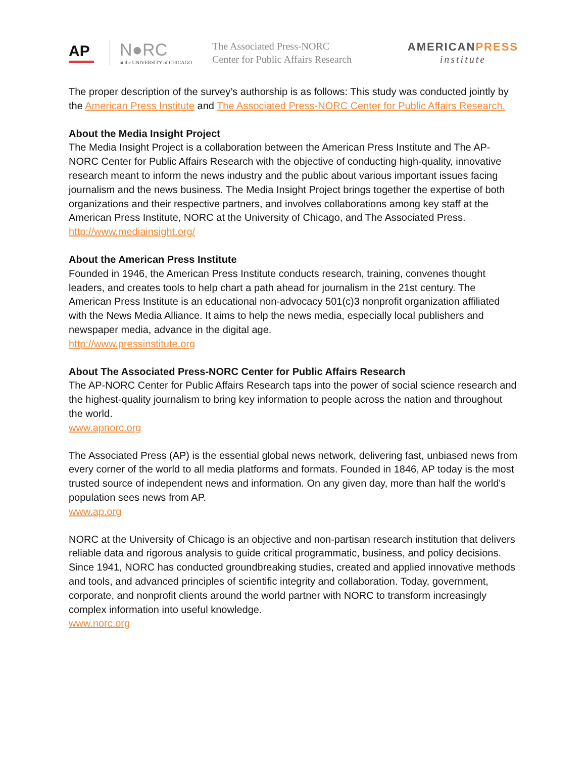AP
N●RC
at the UNIVERSITY of CHICAGO
The Associated Press-NORC
Center for Public Affairs Research
AMERICANPRESS
institute
The proper description of the survey’s authorship is as follows: This study was conducted jointly by the American Press Institute and The Associated Press-NORC Center for Public Affairs Research.
About the Media Insight Project
The Media Insight Project is a collaboration between the American Press Institute and The AP-NORC Center for Public Affairs Research with the objective of conducting high-quality, innovative research meant to inform the news industry and the public about various important issues facing journalism and the news business. The Media Insight Project brings together the expertise of both organizations and their respective partners, and involves collaborations among key staff at the American Press Institute, NORC at the University of Chicago, and The Associated Press.
http://www.mediainsight.org/
About the American Press Institute
Founded in 1946, the American Press Institute conducts research, training, convenes thought leaders, and creates tools to help chart a path ahead for journalism in the 21st century. The American Press Institute is an educational non-advocacy 501(c)3 nonprofit organization affiliated with the News Media Alliance. It aims to help the news media, especially local publishers and newspaper media, advance in the digital age.
http://www.pressinstitute.org
About The Associated Press-NORC Center for Public Affairs Research
The AP-NORC Center for Public Affairs Research taps into the power of social science research and the highest-quality journalism to bring key information to people across the nation and throughout the world.
www.apnorc.org
The Associated Press (AP) is the essential global news network, delivering fast, unbiased news from every corner of the world to all media platforms and formats. Founded in 1846, AP today is the most trusted source of independent news and information. On any given day, more than half the world's population sees news from AP.
www.ap.org
NORC at the University of Chicago is an objective and non-partisan research institution that delivers reliable data and rigorous analysis to guide critical programmatic, business, and policy decisions. Since 1941, NORC has conducted groundbreaking studies, created and applied innovative methods and tools, and advanced principles of scientific integrity and collaboration. Today, government, corporate, and nonprofit clients around the world partner with NORC to transform increasingly complex information into useful knowledge.
www.norc.org